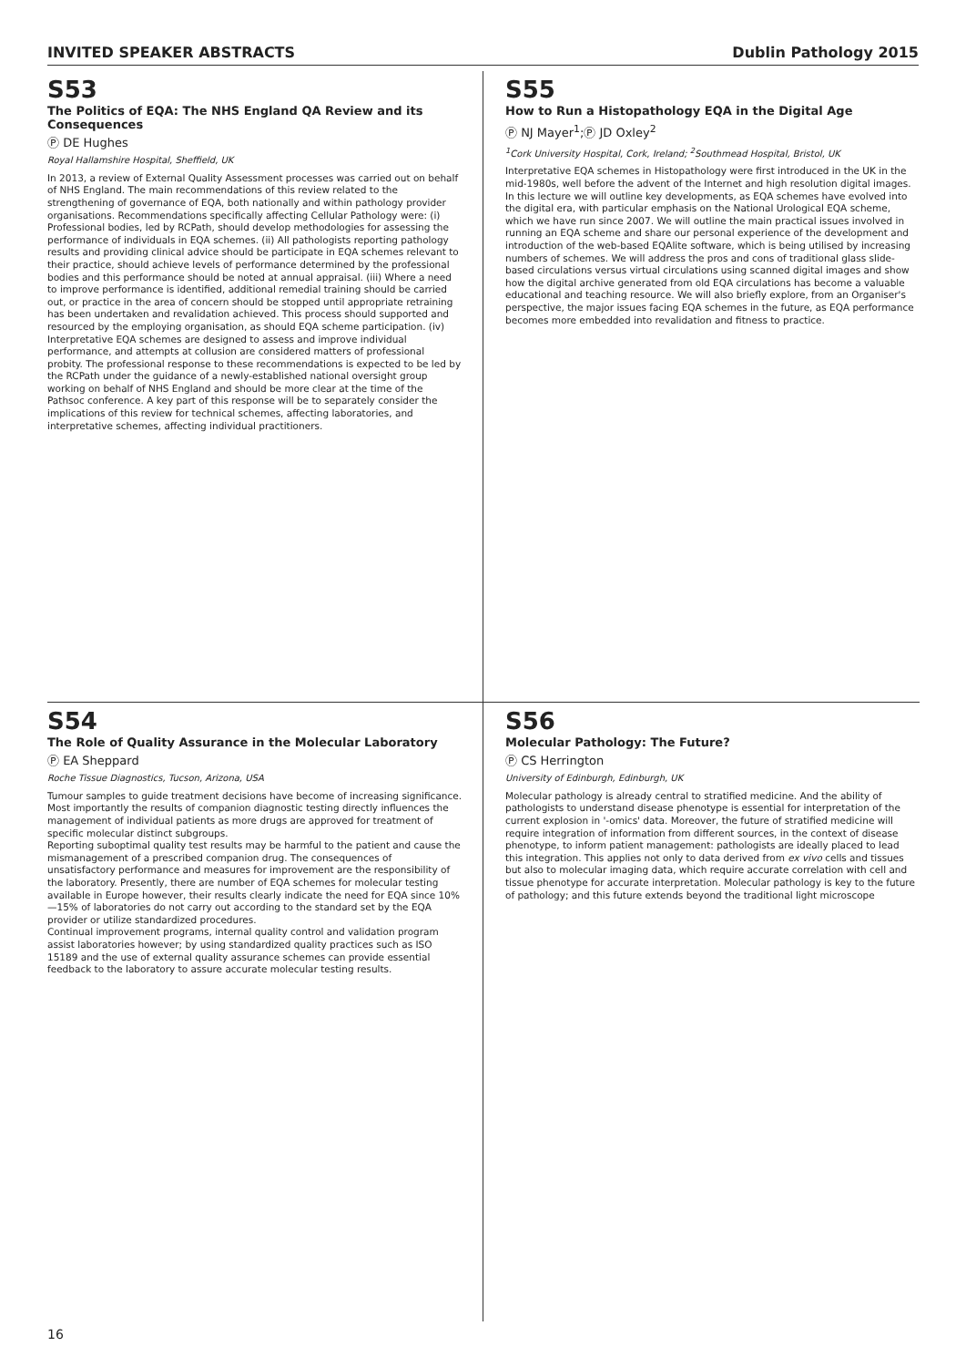INVITED SPEAKER ABSTRACTS Dublin Pathology 2015
S53
The Politics of EQA: The NHS England QA Review and its Consequences
Ⓟ DE Hughes
Royal Hallamshire Hospital, Sheffield, UK
In 2013, a review of External Quality Assessment processes was carried out on behalf of NHS England. The main recommendations of this review related to the strengthening of governance of EQA, both nationally and within pathology provider organisations. Recommendations specifically affecting Cellular Pathology were: (i) Professional bodies, led by RCPath, should develop methodologies for assessing the performance of individuals in EQA schemes. (ii) All pathologists reporting pathology results and providing clinical advice should be participate in EQA schemes relevant to their practice, should achieve levels of performance determined by the professional bodies and this performance should be noted at annual appraisal. (iii) Where a need to improve performance is identified, additional remedial training should be carried out, or practice in the area of concern should be stopped until appropriate retraining has been undertaken and revalidation achieved. This process should supported and resourced by the employing organisation, as should EQA scheme participation. (iv) Interpretative EQA schemes are designed to assess and improve individual performance, and attempts at collusion are considered matters of professional probity. The professional response to these recommendations is expected to be led by the RCPath under the guidance of a newly-established national oversight group working on behalf of NHS England and should be more clear at the time of the Pathsoc conference. A key part of this response will be to separately consider the implications of this review for technical schemes, affecting laboratories, and interpretative schemes, affecting individual practitioners.
S55
How to Run a Histopathology EQA in the Digital Age
Ⓟ NJ Mayer<sup>1</sup>;Ⓟ JD Oxley<sup>2</sup>
<sup>1</sup> Cork University Hospital, Cork, Ireland; <sup>2</sup>Southmead Hospital, Bristol, UK
Interpretative EQA schemes in Histopathology were first introduced in the UK in the mid-1980s, well before the advent of the Internet and high resolution digital images. In this lecture we will outline key developments, as EQA schemes have evolved into the digital era, with particular emphasis on the National Urological EQA scheme, which we have run since 2007. We will outline the main practical issues involved in running an EQA scheme and share our personal experience of the development and introduction of the web-based EQAlite software, which is being utilised by increasing numbers of schemes. We will address the pros and cons of traditional glass slide-based circulations versus virtual circulations using scanned digital images and show how the digital archive generated from old EQA circulations has become a valuable educational and teaching resource. We will also briefly explore, from an Organiser's perspective, the major issues facing EQA schemes in the future, as EQA performance becomes more embedded into revalidation and fitness to practice.
S54
The Role of Quality Assurance in the Molecular Laboratory
Ⓟ EA Sheppard
Roche Tissue Diagnostics, Tucson, Arizona, USA
Tumour samples to guide treatment decisions have become of increasing significance. Most importantly the results of companion diagnostic testing directly influences the management of individual patients as more drugs are approved for treatment of specific molecular distinct subgroups.
Reporting suboptimal quality test results may be harmful to the patient and cause the mismanagement of a prescribed companion drug. The consequences of unsatisfactory performance and measures for improvement are the responsibility of the laboratory. Presently, there are number of EQA schemes for molecular testing available in Europe however, their results clearly indicate the need for EQA since 10%—15% of laboratories do not carry out according to the standard set by the EQA provider or utilize standardized procedures.
Continual improvement programs, internal quality control and validation program assist laboratories however; by using standardized quality practices such as ISO 15189 and the use of external quality assurance schemes can provide essential feedback to the laboratory to assure accurate molecular testing results.
S56
Molecular Pathology: The Future?
Ⓟ CS Herrington
University of Edinburgh, Edinburgh, UK
Molecular pathology is already central to stratified medicine. And the ability of pathologists to understand disease phenotype is essential for interpretation of the current explosion in '-omics' data. Moreover, the future of stratified medicine will require integration of information from different sources, in the context of disease phenotype, to inform patient management: pathologists are ideally placed to lead this integration. This applies not only to data derived from ex vivo cells and tissues but also to molecular imaging data, which require accurate correlation with cell and tissue phenotype for accurate interpretation. Molecular pathology is key to the future of pathology; and this future extends beyond the traditional light microscope
16